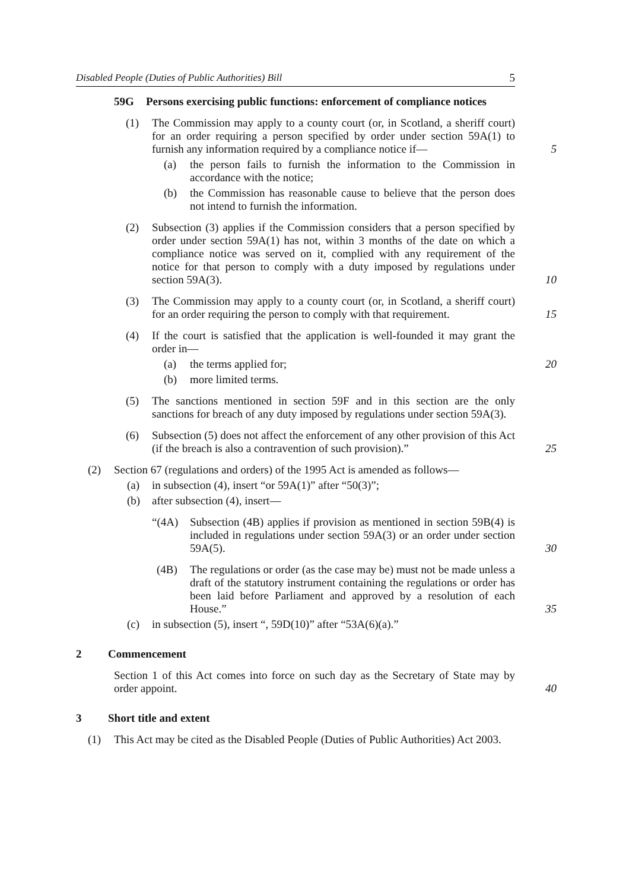Disabled People (Duties of Public Authorities) Bill 5
59G Persons exercising public functions: enforcement of compliance notices
(1) The Commission may apply to a county court (or, in Scotland, a sheriff court) for an order requiring a person specified by order under section 59A(1) to furnish any information required by a compliance notice if— 5
(a) the person fails to furnish the information to the Commission in accordance with the notice;
(b) the Commission has reasonable cause to believe that the person does not intend to furnish the information.
(2) Subsection (3) applies if the Commission considers that a person specified by order under section 59A(1) has not, within 3 months of the date on which a compliance notice was served on it, complied with any requirement of the notice for that person to comply with a duty imposed by regulations under section 59A(3). 10
(3) The Commission may apply to a county court (or, in Scotland, a sheriff court) for an order requiring the person to comply with that requirement. 15
(4) If the court is satisfied that the application is well-founded it may grant the order in—
(a) the terms applied for; 20
(b) more limited terms.
(5) The sanctions mentioned in section 59F and in this section are the only sanctions for breach of any duty imposed by regulations under section 59A(3).
(6) Subsection (5) does not affect the enforcement of any other provision of this Act (if the breach is also a contravention of such provision).” 25
(2) Section 67 (regulations and orders) of the 1995 Act is amended as follows—
(a) in subsection (4), insert “or 59A(1)” after “50(3)”;
(b) after subsection (4), insert—
“(4A) Subsection (4B) applies if provision as mentioned in section 59B(4) is included in regulations under section 59A(3) or an order under section 59A(5). 30
(4B) The regulations or order (as the case may be) must not be made unless a draft of the statutory instrument containing the regulations or order has been laid before Parliament and approved by a resolution of each House.” 35
(c) in subsection (5), insert “, 59D(10)” after “53A(6)(a).”
2 Commencement
Section 1 of this Act comes into force on such day as the Secretary of State may by order appoint. 40
3 Short title and extent
(1) This Act may be cited as the Disabled People (Duties of Public Authorities) Act 2003.